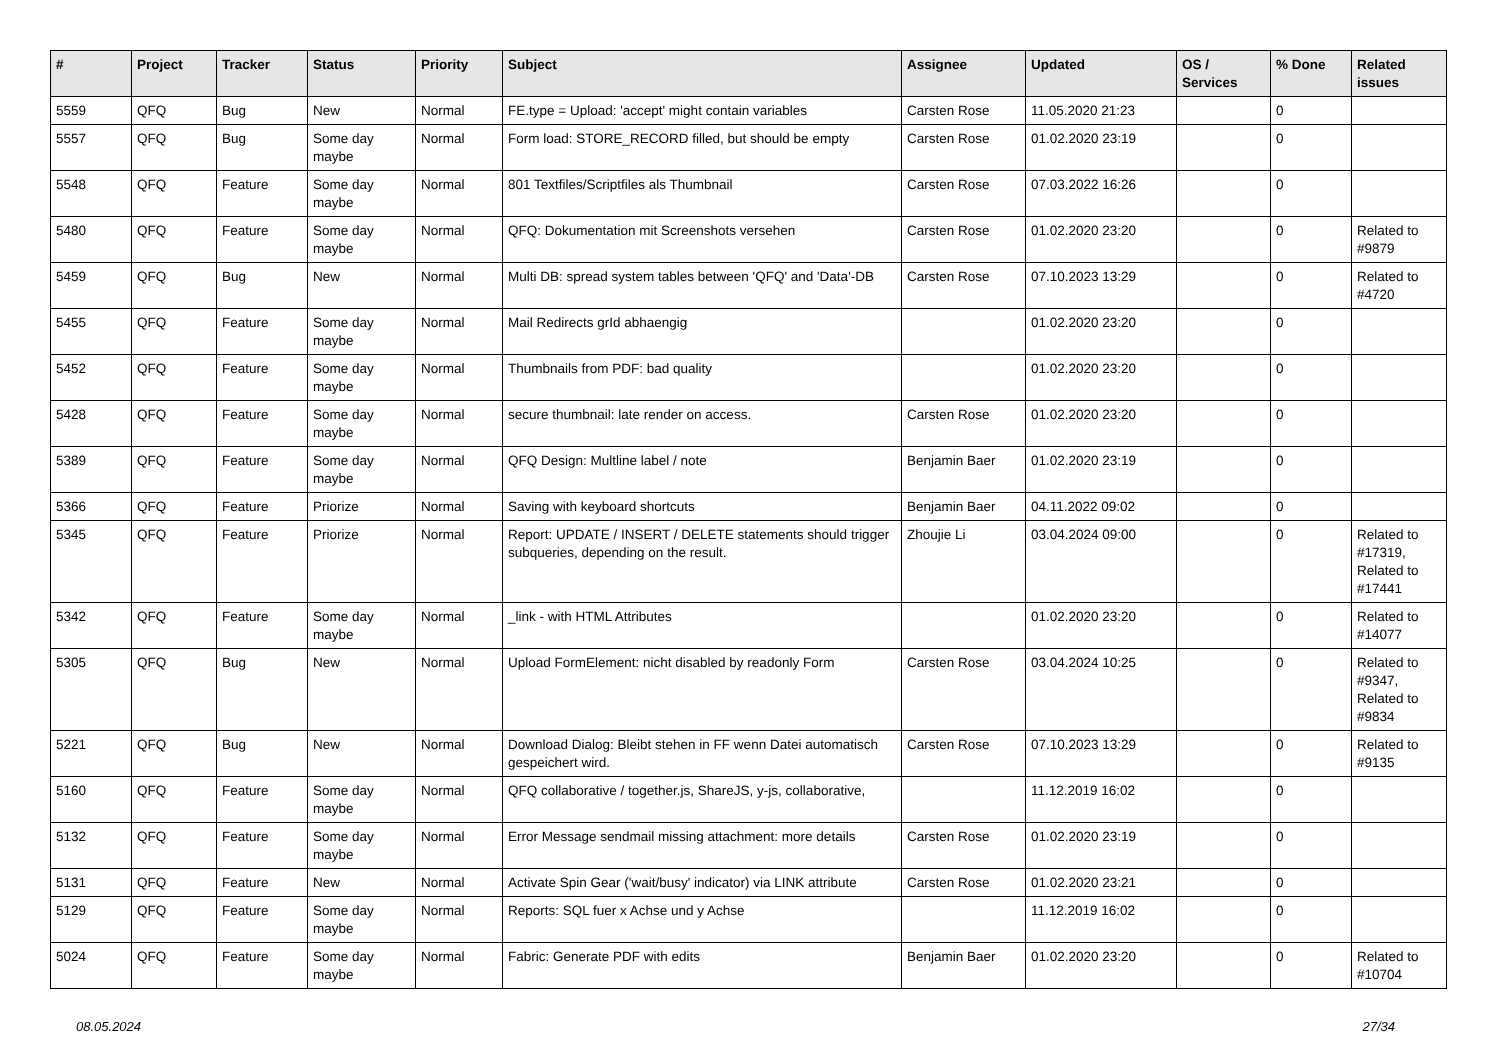| # | Project | Tracker | Status | Priority | Subject | Assignee | Updated | OS / Services | % Done | Related issues |
| --- | --- | --- | --- | --- | --- | --- | --- | --- | --- | --- |
| 5559 | QFQ | Bug | New | Normal | FE.type = Upload: 'accept' might contain variables | Carsten Rose | 11.05.2020 21:23 | | 0 | |
| 5557 | QFQ | Bug | Some day maybe | Normal | Form load: STORE_RECORD filled, but should be empty | Carsten Rose | 01.02.2020 23:19 | | 0 | |
| 5548 | QFQ | Feature | Some day maybe | Normal | 801 Textfiles/Scriptfiles als Thumbnail | Carsten Rose | 07.03.2022 16:26 | | 0 | |
| 5480 | QFQ | Feature | Some day maybe | Normal | QFQ: Dokumentation mit Screenshots versehen | Carsten Rose | 01.02.2020 23:20 | | 0 | Related to #9879 |
| 5459 | QFQ | Bug | New | Normal | Multi DB: spread system tables between 'QFQ' and 'Data'-DB | Carsten Rose | 07.10.2023 13:29 | | 0 | Related to #4720 |
| 5455 | QFQ | Feature | Some day maybe | Normal | Mail Redirects grId abhaengig | | 01.02.2020 23:20 | | 0 | |
| 5452 | QFQ | Feature | Some day maybe | Normal | Thumbnails from PDF: bad quality | | 01.02.2020 23:20 | | 0 | |
| 5428 | QFQ | Feature | Some day maybe | Normal | secure thumbnail: late render on access. | Carsten Rose | 01.02.2020 23:20 | | 0 | |
| 5389 | QFQ | Feature | Some day maybe | Normal | QFQ Design: Multline label / note | Benjamin Baer | 01.02.2020 23:19 | | 0 | |
| 5366 | QFQ | Feature | Priorize | Normal | Saving with keyboard shortcuts | Benjamin Baer | 04.11.2022 09:02 | | 0 | |
| 5345 | QFQ | Feature | Priorize | Normal | Report: UPDATE / INSERT / DELETE statements should trigger subqueries, depending on the result. | Zhoujie Li | 03.04.2024 09:00 | | 0 | Related to #17319, Related to #17441 |
| 5342 | QFQ | Feature | Some day maybe | Normal | _link - with HTML Attributes | | 01.02.2020 23:20 | | 0 | Related to #14077 |
| 5305 | QFQ | Bug | New | Normal | Upload FormElement: nicht disabled by readonly Form | Carsten Rose | 03.04.2024 10:25 | | 0 | Related to #9347, Related to #9834 |
| 5221 | QFQ | Bug | New | Normal | Download Dialog: Bleibt stehen in FF wenn Datei automatisch gespeichert wird. | Carsten Rose | 07.10.2023 13:29 | | 0 | Related to #9135 |
| 5160 | QFQ | Feature | Some day maybe | Normal | QFQ collaborative / together.js, ShareJS, y-js, collaborative, | | 11.12.2019 16:02 | | 0 | |
| 5132 | QFQ | Feature | Some day maybe | Normal | Error Message sendmail missing attachment: more details | Carsten Rose | 01.02.2020 23:19 | | 0 | |
| 5131 | QFQ | Feature | New | Normal | Activate Spin Gear ('wait/busy' indicator) via LINK attribute | Carsten Rose | 01.02.2020 23:21 | | 0 | |
| 5129 | QFQ | Feature | Some day maybe | Normal | Reports: SQL fuer x Achse und y Achse | | 11.12.2019 16:02 | | 0 | |
| 5024 | QFQ | Feature | Some day maybe | Normal | Fabric: Generate PDF with edits | Benjamin Baer | 01.02.2020 23:20 | | 0 | Related to #10704 |
08.05.2024 27/34